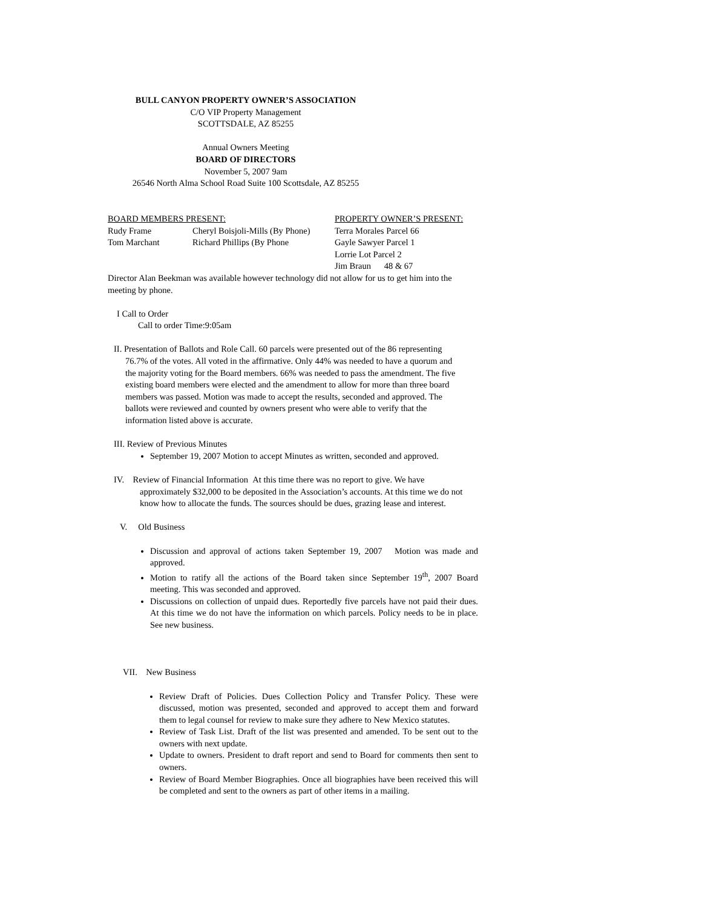BULL CANYON PROPERTY OWNER’S ASSOCIATION
C/O VIP Property Management
SCOTTSDALE, AZ 85255
Annual Owners Meeting
BOARD OF DIRECTORS
November 5, 2007 9am
26546 North Alma School Road Suite 100 Scottsdale, AZ 85255
| BOARD MEMBERS PRESENT: | | PROPERTY OWNER’S PRESENT: |
| Rudy Frame | Cheryl Boisjoli-Mills (By Phone) | Terra Morales Parcel 66 |
| Tom Marchant | Richard Phillips (By Phone | Gayle Sawyer Parcel 1 |
| | | Lorrie Lot Parcel 2 |
| | | Jim Braun 48 & 67 |
Director Alan Beekman was available however technology did not allow for us to get him into the meeting by phone.
I Call to Order
Call to order Time:9:05am
II. Presentation of Ballots and Role Call. 60 parcels were presented out of the 86 representing
76.7% of the votes. All voted in the affirmative. Only 44% was needed to have a quorum and the majority voting for the Board members. 66% was needed to pass the amendment. The five existing board members were elected and the amendment to allow for more than three board members was passed. Motion was made to accept the results, seconded and approved. The ballots were reviewed and counted by owners present who were able to verify that the information listed above is accurate.
III. Review of Previous Minutes
September 19, 2007 Motion to accept Minutes as written, seconded and approved.
IV. Review of Financial Information At this time there was no report to give. We have
approximately $32,000 to be deposited in the Association’s accounts. At this time we do not know how to allocate the funds. The sources should be dues, grazing lease and interest.
V. Old Business
Discussion and approval of actions taken September 19, 2007 Motion was made and approved.
Motion to ratify all the actions of the Board taken since September 19<sup>th</sup>, 2007 Board meeting. This was seconded and approved.
Discussions on collection of unpaid dues. Reportedly five parcels have not paid their dues. At this time we do not have the information on which parcels. Policy needs to be in place. See new business.
VII. New Business
Review Draft of Policies. Dues Collection Policy and Transfer Policy. These were discussed, motion was presented, seconded and approved to accept them and forward them to legal counsel for review to make sure they adhere to New Mexico statutes.
Review of Task List. Draft of the list was presented and amended. To be sent out to the owners with next update.
Update to owners. President to draft report and send to Board for comments then sent to owners.
Review of Board Member Biographies. Once all biographies have been received this will be completed and sent to the owners as part of other items in a mailing.